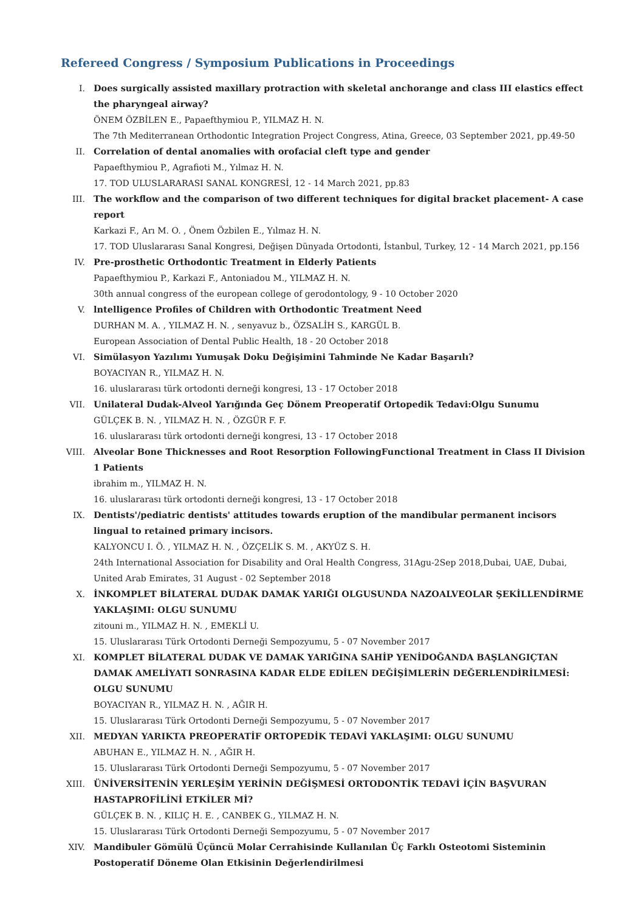Refereed Congress / Symposium Publications in Proceedings
I. Does surgically assisted maxillary protraction with skeletal anchorange and class III elastics effect the pharyngeal airway?
ÖNEM ÖZBİLEN E., Papaefthymiou P., YILMAZ H. N.
The 7th Mediterranean Orthodontic Integration Project Congress, Atina, Greece, 03 September 2021, pp.49-50
II. Correlation of dental anomalies with orofacial cleft type and gender
Papaefthymiou P., Agrafioti M., Yılmaz H. N.
17. TOD ULUSLARARASI SANAL KONGRESİ, 12 - 14 March 2021, pp.83
III. The workflow and the comparison of two different techniques for digital bracket placement- A case report
Karkazi F., Arı M. O. , Önem Özbilen E., Yılmaz H. N.
17. TOD Uluslararası Sanal Kongresi, Değişen Dünyada Ortodonti, İstanbul, Turkey, 12 - 14 March 2021, pp.156
IV. Pre-prosthetic Orthodontic Treatment in Elderly Patients
Papaefthymiou P., Karkazi F., Antoniadou M., YILMAZ H. N.
30th annual congress of the european college of gerodontology, 9 - 10 October 2020
V. lntelligence Profiles of Children with Orthodontic Treatment Need
DURHAN M. A. , YILMAZ H. N. , senyavuz b., ÖZSALİH S., KARGÜL B.
European Association of Dental Public Health, 18 - 20 October 2018
VI. Simülasyon Yazılımı Yumuşak Doku Değişimini Tahminde Ne Kadar Başarılı?
BOYACIYAN R., YILMAZ H. N.
16. uluslararası türk ortodonti derneği kongresi, 13 - 17 October 2018
VII. Unilateral Dudak-Alveol Yarığında Geç Dönem Preoperatif Ortopedik Tedavi:Olgu Sunumu
GÜLÇEK B. N. , YILMAZ H. N. , ÖZGÜR F. F.
16. uluslararası türk ortodonti derneği kongresi, 13 - 17 October 2018
VIII.
Alveolar Bone Thicknesses and Root Resorption FollowingFunctional Treatment in Class II Division 1 Patients
ibrahim m., YILMAZ H. N.
16. uluslararası türk ortodonti derneği kongresi, 13 - 17 October 2018
IX. Dentists'/pediatric dentists' attitudes towards eruption of the mandibular permanent incisors lingual to retained primary incisors.
KALYONCU I. Ö. , YILMAZ H. N. , ÖZÇELİK S. M. , AKYÜZ S. H.
24th International Association for Disability and Oral Health Congress, 31Agu-2Sep 2018,Dubai, UAE, Dubai, United Arab Emirates, 31 August - 02 September 2018
X. İNKOMPLET BİLATERAL DUDAK DAMAK YARIĞI OLGUSUNDA NAZOALVEOLAR ŞEKİLLENDİRME YAKLAŞIMI: OLGU SUNUMU
zitouni m., YILMAZ H. N. , EMEKLİ U.
15. Uluslararası Türk Ortodonti Derneği Sempozyumu, 5 - 07 November 2017
XI. KOMPLET BİLATERAL DUDAK VE DAMAK YARIĞINA SAHİP YENİDOĞANDA BAŞLANGIÇTAN DAMAK AMELİYATI SONRASINA KADAR ELDE EDİLEN DEĞİŞİMLERİN DEĞERLENDİRİLMESİ: OLGU SUNUMU
BOYACIYAN R., YILMAZ H. N. , AĞIR H.
15. Uluslararası Türk Ortodonti Derneği Sempozyumu, 5 - 07 November 2017
XII. MEDYAN YARIKTA PREOPERATİF ORTOPEDİK TEDAVİ YAKLAŞIMI: OLGU SUNUMU
ABUHAN E., YILMAZ H. N. , AĞIR H.
15. Uluslararası Türk Ortodonti Derneği Sempozyumu, 5 - 07 November 2017
XIII.
ÜNİVERSİTENİN YERLEŞİM YERİNİN DEĞİŞMESİ ORTODONTİK TEDAVİ İÇİN BAŞVURAN HASTAPROFİLİNİ ETKİLER Mİ?
GÜLÇEK B. N. , KILIÇ H. E. , CANBEK G., YILMAZ H. N.
15. Uluslararası Türk Ortodonti Derneği Sempozyumu, 5 - 07 November 2017
XIV. Mandibuler Gömülü Üçüncü Molar Cerrahisinde Kullanılan Üç Farklı Osteotomi Sisteminin Postoperatif Döneme Olan Etkisinin Değerlendirilmesi